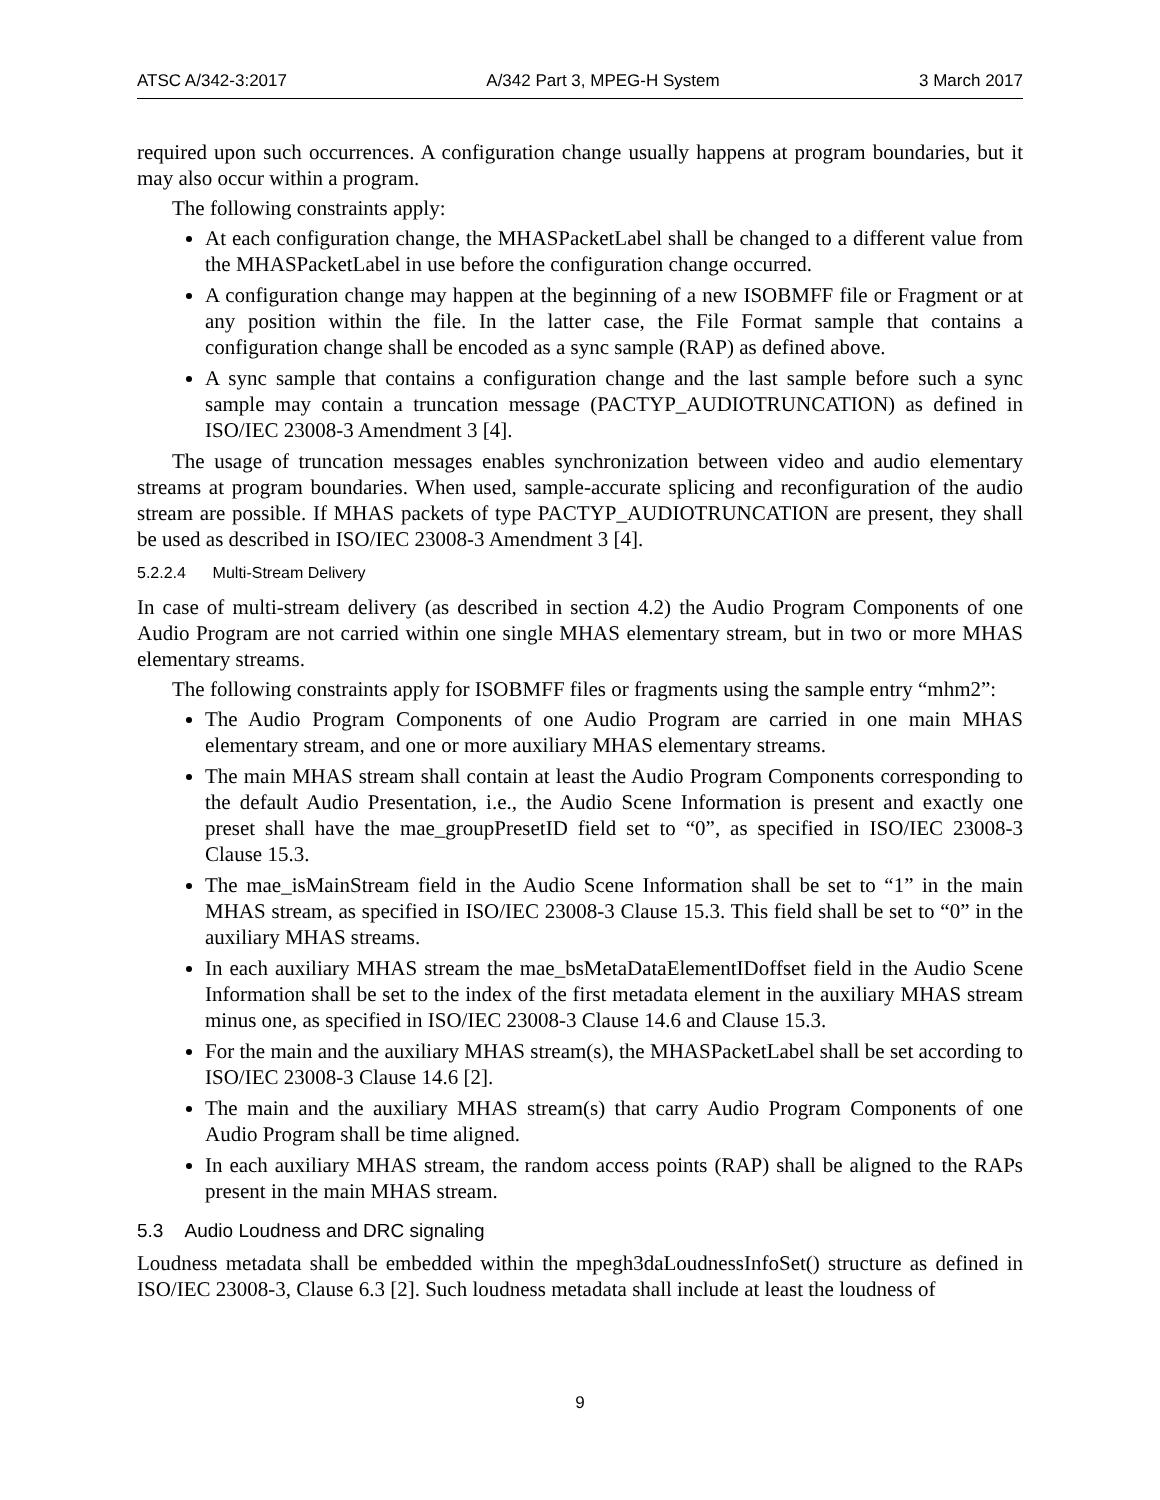ATSC A/342-3:2017 A/342 Part 3, MPEG-H System 3 March 2017
required upon such occurrences. A configuration change usually happens at program boundaries, but it may also occur within a program.
The following constraints apply:
At each configuration change, the MHASPacketLabel shall be changed to a different value from the MHASPacketLabel in use before the configuration change occurred.
A configuration change may happen at the beginning of a new ISOBMFF file or Fragment or at any position within the file. In the latter case, the File Format sample that contains a configuration change shall be encoded as a sync sample (RAP) as defined above.
A sync sample that contains a configuration change and the last sample before such a sync sample may contain a truncation message (PACTYP_AUDIOTRUNCATION) as defined in ISO/IEC 23008-3 Amendment 3 [4].
The usage of truncation messages enables synchronization between video and audio elementary streams at program boundaries. When used, sample-accurate splicing and reconfiguration of the audio stream are possible. If MHAS packets of type PACTYP_AUDIOTRUNCATION are present, they shall be used as described in ISO/IEC 23008-3 Amendment 3 [4].
5.2.2.4 Multi-Stream Delivery
In case of multi-stream delivery (as described in section 4.2) the Audio Program Components of one Audio Program are not carried within one single MHAS elementary stream, but in two or more MHAS elementary streams.
The following constraints apply for ISOBMFF files or fragments using the sample entry “mhm2”:
The Audio Program Components of one Audio Program are carried in one main MHAS elementary stream, and one or more auxiliary MHAS elementary streams.
The main MHAS stream shall contain at least the Audio Program Components corresponding to the default Audio Presentation, i.e., the Audio Scene Information is present and exactly one preset shall have the mae_groupPresetID field set to “0”, as specified in ISO/IEC 23008-3 Clause 15.3.
The mae_isMainStream field in the Audio Scene Information shall be set to “1” in the main MHAS stream, as specified in ISO/IEC 23008-3 Clause 15.3. This field shall be set to “0” in the auxiliary MHAS streams.
In each auxiliary MHAS stream the mae_bsMetaDataElementIDoffset field in the Audio Scene Information shall be set to the index of the first metadata element in the auxiliary MHAS stream minus one, as specified in ISO/IEC 23008-3 Clause 14.6 and Clause 15.3.
For the main and the auxiliary MHAS stream(s), the MHASPacketLabel shall be set according to ISO/IEC 23008-3 Clause 14.6 [2].
The main and the auxiliary MHAS stream(s) that carry Audio Program Components of one Audio Program shall be time aligned.
In each auxiliary MHAS stream, the random access points (RAP) shall be aligned to the RAPs present in the main MHAS stream.
5.3 Audio Loudness and DRC signaling
Loudness metadata shall be embedded within the mpegh3daLoudnessInfoSet() structure as defined in ISO/IEC 23008-3, Clause 6.3 [2]. Such loudness metadata shall include at least the loudness of
9